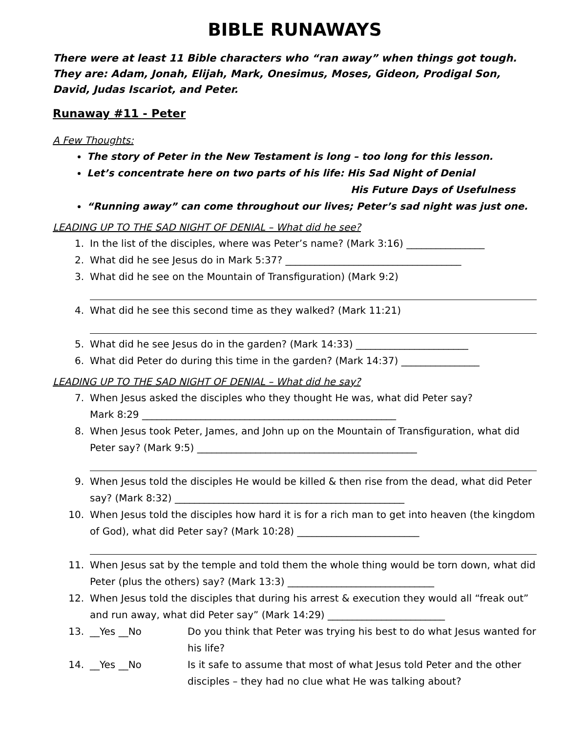BIBLE RUNAWAYS
There were at least 11 Bible characters who “ran away” when things got tough. They are: Adam, Jonah, Elijah, Mark, Onesimus, Moses, Gideon, Prodigal Son, David, Judas Iscariot, and Peter.
Runaway #11 - Peter
A Few Thoughts:
The story of Peter in the New Testament is long – too long for this lesson.
Let’s concentrate here on two parts of his life: His Sad Night of Denial
His Future Days of Usefulness
“Running away” can come throughout our lives; Peter’s sad night was just one.
LEADING UP TO THE SAD NIGHT OF DENIAL – What did he see?
1. In the list of the disciples, where was Peter’s name? (Mark 3:16) ________________
2. What did he see Jesus do in Mark 5:37? ____________________________________
3. What did he see on the Mountain of Transfiguration) (Mark 9:2)
4. What did he see this second time as they walked? (Mark 11:21)
5. What did he see Jesus do in the garden? (Mark 14:33) _______________________
6. What did Peter do during this time in the garden? (Mark 14:37) ________________
LEADING UP TO THE SAD NIGHT OF DENIAL – What did he say?
7. When Jesus asked the disciples who they thought He was, what did Peter say?
Mark 8:29 ____________________________________________________
8. When Jesus took Peter, James, and John up on the Mountain of Transfiguration, what did Peter say? (Mark 9:5) _____________________________________________
9. When Jesus told the disciples He would be killed & then rise from the dead, what did Peter say? (Mark 8:32) _______________________________________________
10. When Jesus told the disciples how hard it is for a rich man to get into heaven (the kingdom of God), what did Peter say? (Mark 10:28) _________________________
11. When Jesus sat by the temple and told them the whole thing would be torn down, what did Peter (plus the others) say? (Mark 13:3) ______________________________
12. When Jesus told the disciples that during his arrest & execution they would all “freak out” and run away, what did Peter say” (Mark 14:29) ________________________
13. __Yes __No Do you think that Peter was trying his best to do what Jesus wanted for his life?
14. __Yes __No Is it safe to assume that most of what Jesus told Peter and the other disciples – they had no clue what He was talking about?